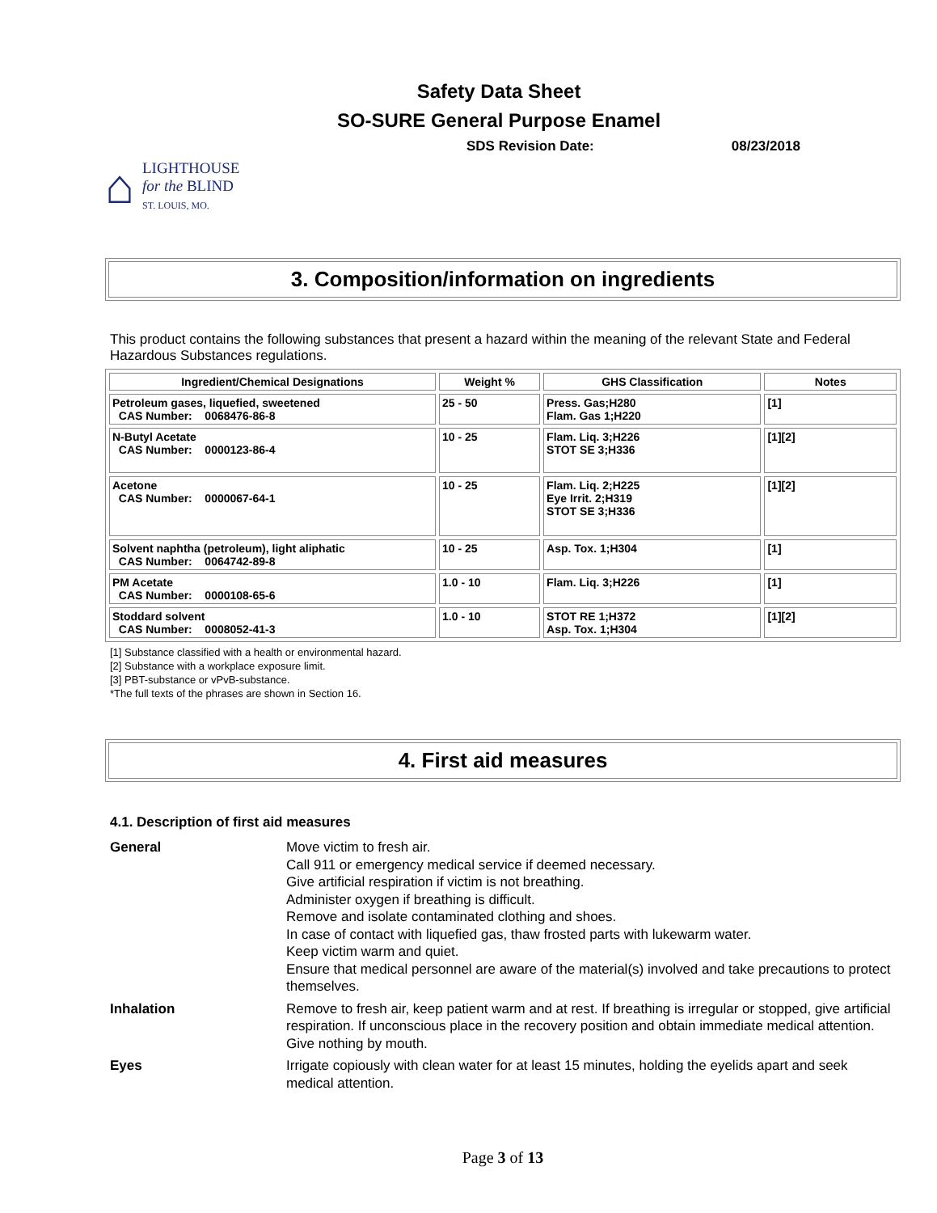Safety Data Sheet
SO-SURE General Purpose Enamel
SDS Revision Date: 08/23/2018
⌂
LIGHTHOUSE
for the BLIND
ST. LOUIS, MO.
3. Composition/information on ingredients
This product contains the following substances that present a hazard within the meaning of the relevant State and Federal Hazardous Substances regulations.
| Ingredient/Chemical Designations | Weight % | GHS Classification | Notes |
| --- | --- | --- | --- |
| Petroleum gases, liquefied, sweetened CAS Number: 0068476-86-8 | 25 - 50 | Press. Gas;H280 Flam. Gas 1;H220 | [1] |
| N-Butyl Acetate CAS Number: 0000123-86-4 | 10 - 25 | Flam. Liq. 3;H226 STOT SE 3;H336 | [1][2] |
| Acetone CAS Number: 0000067-64-1 | 10 - 25 | Flam. Liq. 2;H225 Eye Irrit. 2;H319 STOT SE 3;H336 | [1][2] |
| Solvent naphtha (petroleum), light aliphatic CAS Number: 0064742-89-8 | 10 - 25 | Asp. Tox. 1;H304 | [1] |
| PM Acetate CAS Number: 0000108-65-6 | 1.0 - 10 | Flam. Liq. 3;H226 | [1] |
| Stoddard solvent CAS Number: 0008052-41-3 | 1.0 - 10 | STOT RE 1;H372 Asp. Tox. 1;H304 | [1][2] |
[1] Substance classified with a health or environmental hazard.
[2] Substance with a workplace exposure limit.
[3] PBT-substance or vPvB-substance.
*The full texts of the phrases are shown in Section 16.
4. First aid measures
4.1. Description of first aid measures
General
Move victim to fresh air.
Call 911 or emergency medical service if deemed necessary.
Give artificial respiration if victim is not breathing.
Administer oxygen if breathing is difficult.
Remove and isolate contaminated clothing and shoes.
In case of contact with liquefied gas, thaw frosted parts with lukewarm water.
Keep victim warm and quiet.
Ensure that medical personnel are aware of the material(s) involved and take precautions to protect themselves.
Inhalation
Remove to fresh air, keep patient warm and at rest. If breathing is irregular or stopped, give artificial respiration. If unconscious place in the recovery position and obtain immediate medical attention. Give nothing by mouth.
Eyes
Irrigate copiously with clean water for at least 15 minutes, holding the eyelids apart and seek medical attention.
Page 3 of 13